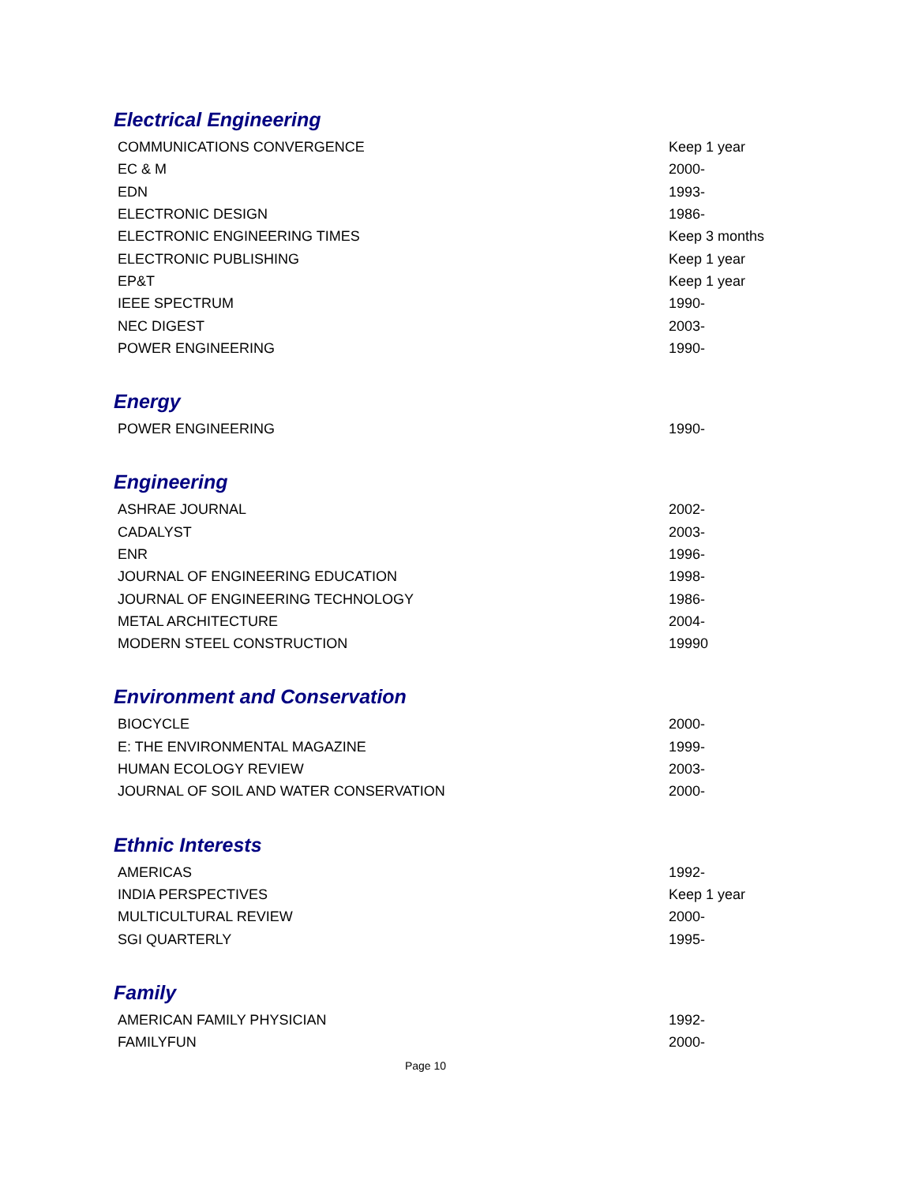Electrical Engineering
| COMMUNICATIONS CONVERGENCE | Keep 1 year |
| EC & M | 2000- |
| EDN | 1993- |
| ELECTRONIC DESIGN | 1986- |
| ELECTRONIC ENGINEERING TIMES | Keep 3 months |
| ELECTRONIC PUBLISHING | Keep 1 year |
| EP&T | Keep 1 year |
| IEEE SPECTRUM | 1990- |
| NEC DIGEST | 2003- |
| POWER ENGINEERING | 1990- |
Energy
| POWER ENGINEERING | 1990- |
Engineering
| ASHRAE JOURNAL | 2002- |
| CADALYST | 2003- |
| ENR | 1996- |
| JOURNAL OF ENGINEERING EDUCATION | 1998- |
| JOURNAL OF ENGINEERING TECHNOLOGY | 1986- |
| METAL ARCHITECTURE | 2004- |
| MODERN STEEL CONSTRUCTION | 19990 |
Environment and Conservation
| BIOCYCLE | 2000- |
| E: THE ENVIRONMENTAL MAGAZINE | 1999- |
| HUMAN ECOLOGY REVIEW | 2003- |
| JOURNAL OF SOIL AND WATER CONSERVATION | 2000- |
Ethnic Interests
| AMERICAS | 1992- |
| INDIA PERSPECTIVES | Keep 1 year |
| MULTICULTURAL REVIEW | 2000- |
| SGI QUARTERLY | 1995- |
Family
| AMERICAN FAMILY PHYSICIAN | 1992- |
| FAMILYFUN | 2000- |
Page 10